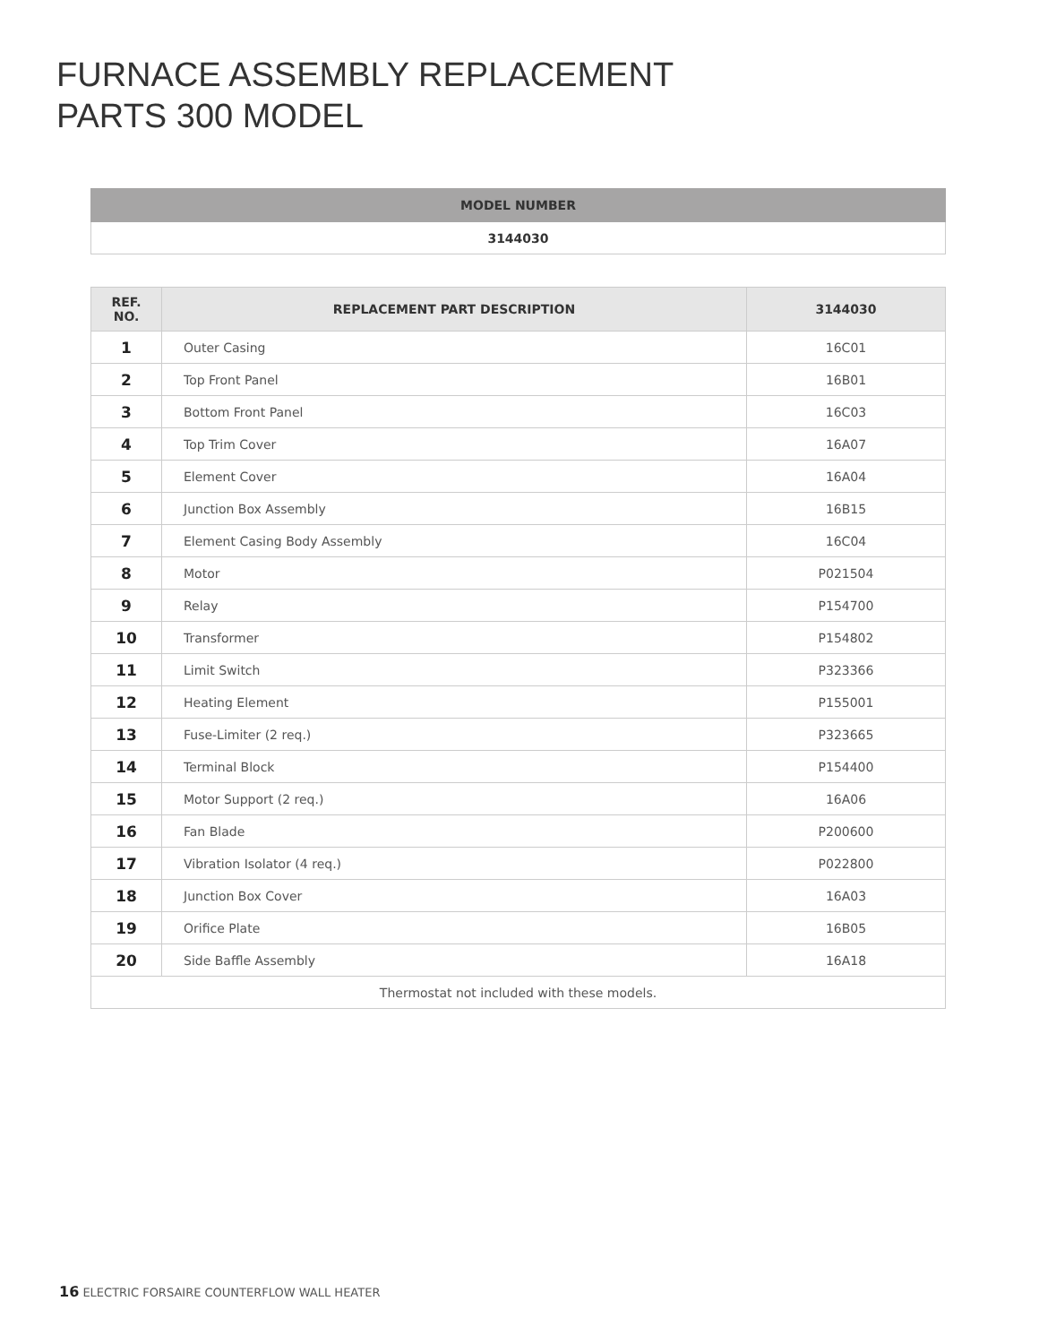FURNACE ASSEMBLY REPLACEMENT
PARTS 300 MODEL
| MODEL NUMBER |
| --- |
| 3144030 |
| REF. NO. | REPLACEMENT PART DESCRIPTION | 3144030 |
| --- | --- | --- |
| 1 | Outer Casing | 16C01 |
| 2 | Top Front Panel | 16B01 |
| 3 | Bottom Front Panel | 16C03 |
| 4 | Top Trim Cover | 16A07 |
| 5 | Element Cover | 16A04 |
| 6 | Junction Box Assembly | 16B15 |
| 7 | Element Casing Body Assembly | 16C04 |
| 8 | Motor | P021504 |
| 9 | Relay | P154700 |
| 10 | Transformer | P154802 |
| 11 | Limit Switch | P323366 |
| 12 | Heating Element | P155001 |
| 13 | Fuse-Limiter (2 req.) | P323665 |
| 14 | Terminal Block | P154400 |
| 15 | Motor Support (2 req.) | 16A06 |
| 16 | Fan Blade | P200600 |
| 17 | Vibration Isolator (4 req.) | P022800 |
| 18 | Junction Box Cover | 16A03 |
| 19 | Orifice Plate | 16B05 |
| 20 | Side Baffle Assembly | 16A18 |
| Thermostat not included with these models. | | |
16 ELECTRIC FORSAIRE COUNTERFLOW WALL HEATER